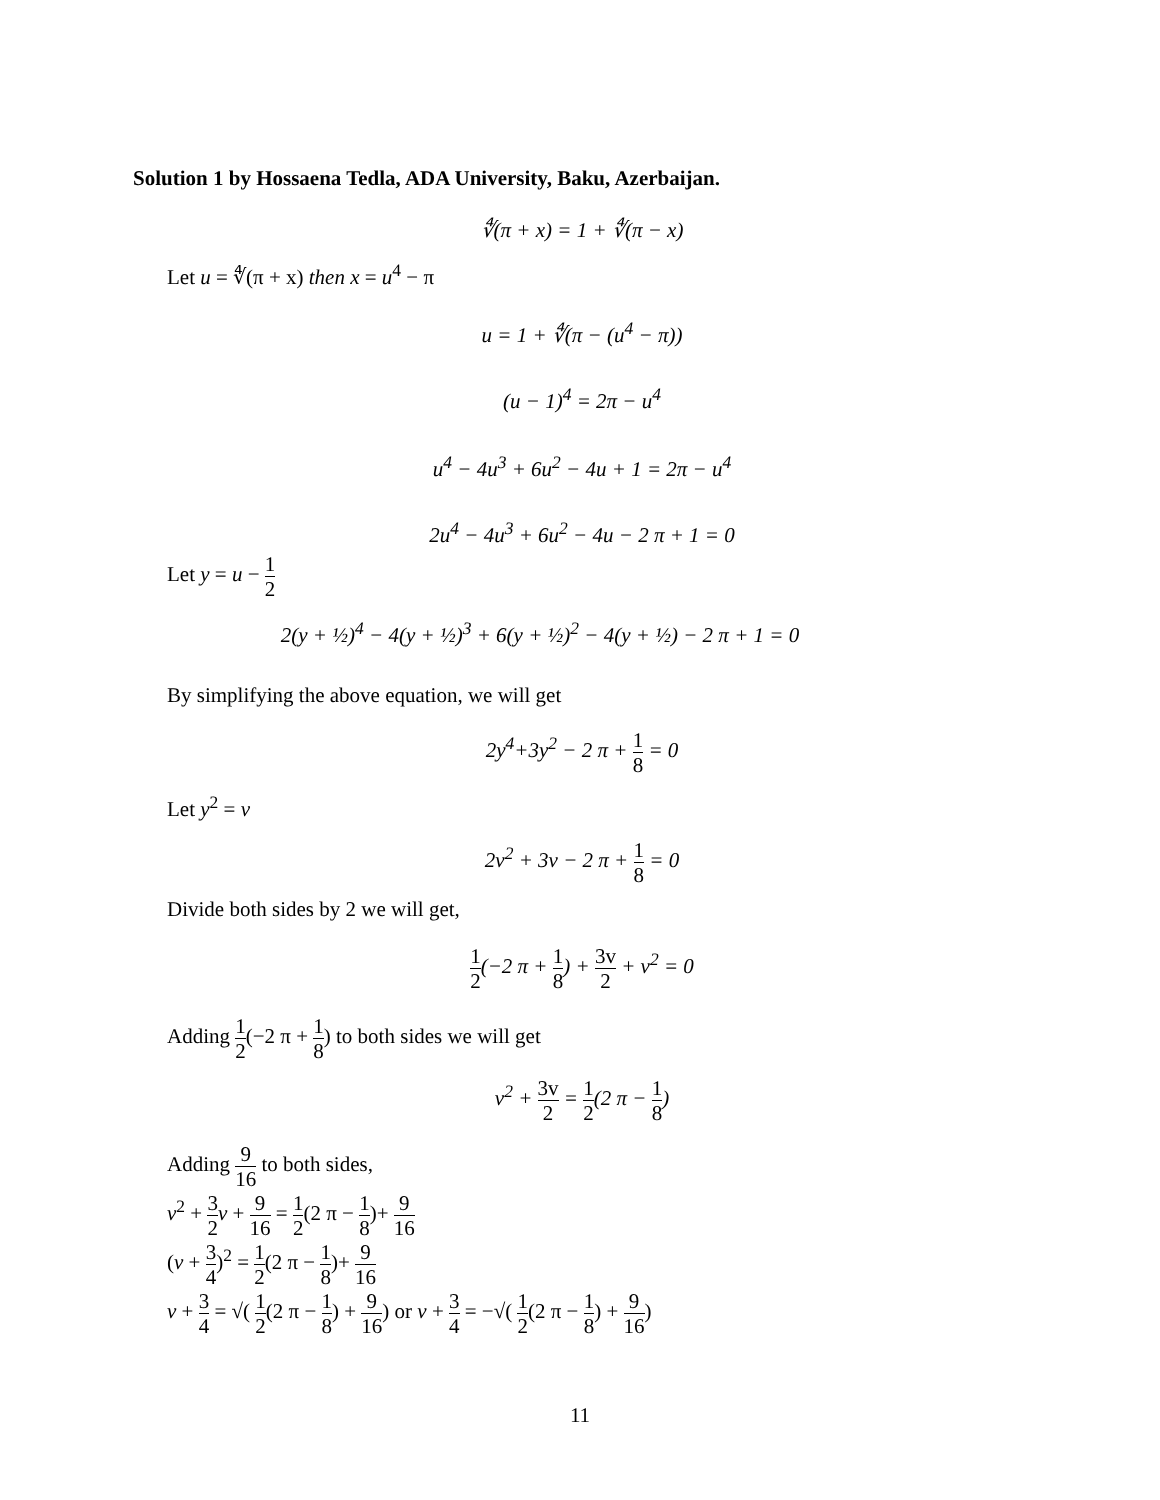Solution 1 by Hossaena Tedla, ADA University, Baku, Azerbaijan.
∜(π + x) = 1 + ∜(π − x)
Let u = ∜(π + x) then x = u<sup>4</sup> − π
u = 1 + ∜(π − (u<sup>4</sup> − π))
(u − 1)<sup>4</sup> = 2π − u<sup>4</sup>
u<sup>4</sup> − 4u<sup>3</sup> + 6u<sup>2</sup> − 4u + 1 = 2π − u<sup>4</sup>
2u<sup>4</sup> − 4u<sup>3</sup> + 6u<sup>2</sup> − 4u − 2 π + 1 = 0
Let y = u − 1 2
2(y + ½)<sup>4</sup> − 4(y + ½)<sup>3</sup> + 6(y + ½)<sup>2</sup> − 4(y + ½) − 2 π + 1 = 0
By simplifying the above equation, we will get
2y<sup>4</sup>+3y<sup>2</sup> − 2 π + 1 8 = 0
Let y<sup>2</sup> = v
2v<sup>2</sup> + 3v − 2 π + 1 8 = 0
Divide both sides by 2 we will get,
1 2(−2 π + 1 8) + 3v 2 + v<sup>2</sup> = 0
Adding 1 2(−2 π + 1 8) to both sides we will get
v<sup>2</sup> + 3v 2 = 1 2(2 π − 1 8)
Adding 9 16 to both sides,
v<sup>2</sup> + 3 2 v + 9 16 = 1 2(2 π − 1 8)+ 9 16
(v + 3 4)<sup>2</sup> = 1 2(2 π − 1 8)+ 9 16
v + 3 4 = √( 1 2(2 π − 1 8) + 9 16) or v + 3 4 = −√( 1 2(2 π − 1 8) + 9 16)
11